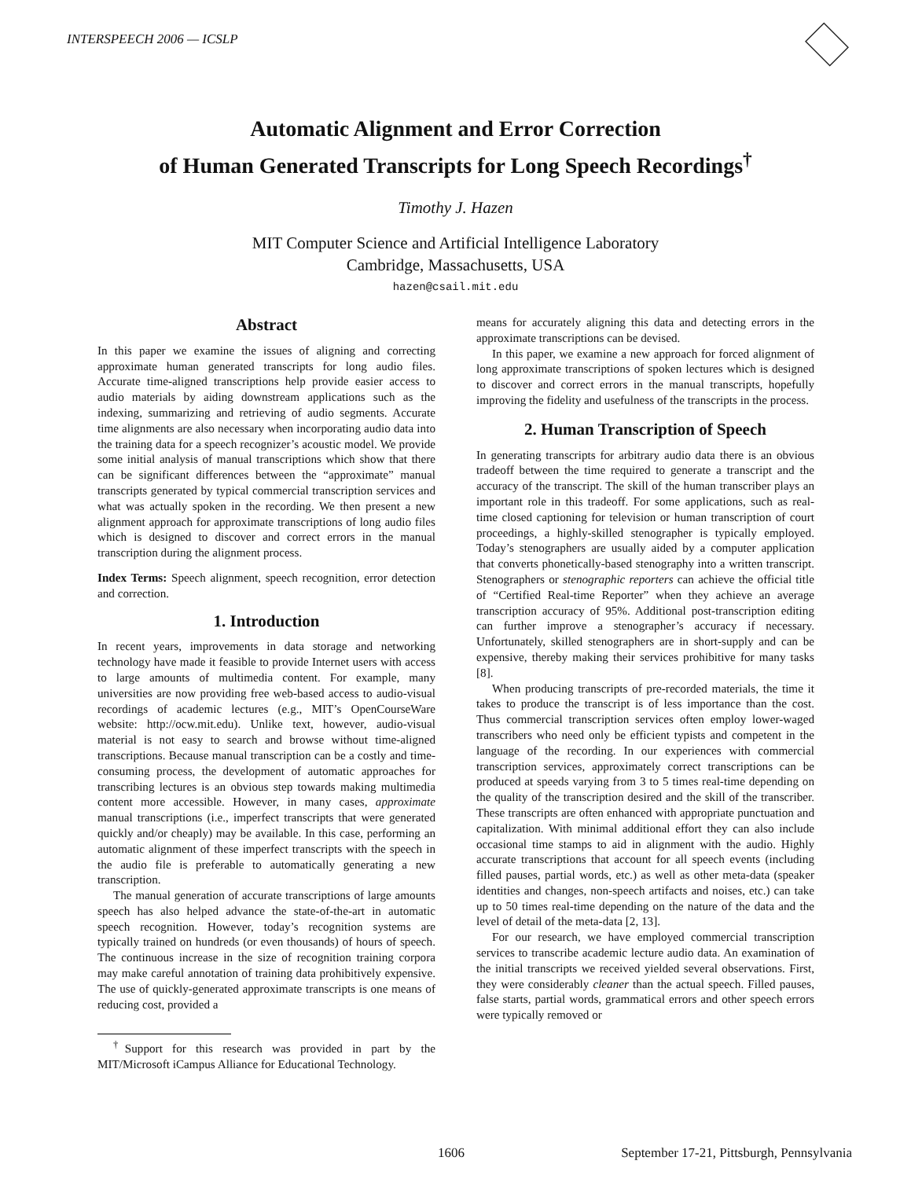INTERSPEECH 2006 — ICSLP
Automatic Alignment and Error Correction
of Human Generated Transcripts for Long Speech Recordings<sup>†</sup>
Timothy J. Hazen
MIT Computer Science and Artificial Intelligence Laboratory
Cambridge, Massachusetts, USA
hazen@csail.mit.edu
Abstract
In this paper we examine the issues of aligning and correcting approximate human generated transcripts for long audio files. Accurate time-aligned transcriptions help provide easier access to audio materials by aiding downstream applications such as the indexing, summarizing and retrieving of audio segments. Accurate time alignments are also necessary when incorporating audio data into the training data for a speech recognizer’s acoustic model. We provide some initial analysis of manual transcriptions which show that there can be significant differences between the “approximate” manual transcripts generated by typical commercial transcription services and what was actually spoken in the recording. We then present a new alignment approach for approximate transcriptions of long audio files which is designed to discover and correct errors in the manual transcription during the alignment process.
Index Terms: Speech alignment, speech recognition, error detection and correction.
1. Introduction
In recent years, improvements in data storage and networking technology have made it feasible to provide Internet users with access to large amounts of multimedia content. For example, many universities are now providing free web-based access to audio-visual recordings of academic lectures (e.g., MIT’s OpenCourseWare website: http://ocw.mit.edu). Unlike text, however, audio-visual material is not easy to search and browse without time-aligned transcriptions. Because manual transcription can be a costly and time-consuming process, the development of automatic approaches for transcribing lectures is an obvious step towards making multimedia content more accessible. However, in many cases, approximate manual transcriptions (i.e., imperfect transcripts that were generated quickly and/or cheaply) may be available. In this case, performing an automatic alignment of these imperfect transcripts with the speech in the audio file is preferable to automatically generating a new transcription.
The manual generation of accurate transcriptions of large amounts speech has also helped advance the state-of-the-art in automatic speech recognition. However, today’s recognition systems are typically trained on hundreds (or even thousands) of hours of speech. The continuous increase in the size of recognition training corpora may make careful annotation of training data prohibitively expensive. The use of quickly-generated approximate transcripts is one means of reducing cost, provided a
<sup>†</sup> Support for this research was provided in part by the MIT/Microsoft iCampus Alliance for Educational Technology.
means for accurately aligning this data and detecting errors in the approximate transcriptions can be devised.
In this paper, we examine a new approach for forced alignment of long approximate transcriptions of spoken lectures which is designed to discover and correct errors in the manual transcripts, hopefully improving the fidelity and usefulness of the transcripts in the process.
2. Human Transcription of Speech
In generating transcripts for arbitrary audio data there is an obvious tradeoff between the time required to generate a transcript and the accuracy of the transcript. The skill of the human transcriber plays an important role in this tradeoff. For some applications, such as real-time closed captioning for television or human transcription of court proceedings, a highly-skilled stenographer is typically employed. Today’s stenographers are usually aided by a computer application that converts phonetically-based stenography into a written transcript. Stenographers or stenographic reporters can achieve the official title of “Certified Real-time Reporter” when they achieve an average transcription accuracy of 95%. Additional post-transcription editing can further improve a stenographer’s accuracy if necessary. Unfortunately, skilled stenographers are in short-supply and can be expensive, thereby making their services prohibitive for many tasks [8].
When producing transcripts of pre-recorded materials, the time it takes to produce the transcript is of less importance than the cost. Thus commercial transcription services often employ lower-waged transcribers who need only be efficient typists and competent in the language of the recording. In our experiences with commercial transcription services, approximately correct transcriptions can be produced at speeds varying from 3 to 5 times real-time depending on the quality of the transcription desired and the skill of the transcriber. These transcripts are often enhanced with appropriate punctuation and capitalization. With minimal additional effort they can also include occasional time stamps to aid in alignment with the audio. Highly accurate transcriptions that account for all speech events (including filled pauses, partial words, etc.) as well as other meta-data (speaker identities and changes, non-speech artifacts and noises, etc.) can take up to 50 times real-time depending on the nature of the data and the level of detail of the meta-data [2, 13].
For our research, we have employed commercial transcription services to transcribe academic lecture audio data. An examination of the initial transcripts we received yielded several observations. First, they were considerably cleaner than the actual speech. Filled pauses, false starts, partial words, grammatical errors and other speech errors were typically removed or
1606 September 17-21, Pittsburgh, Pennsylvania